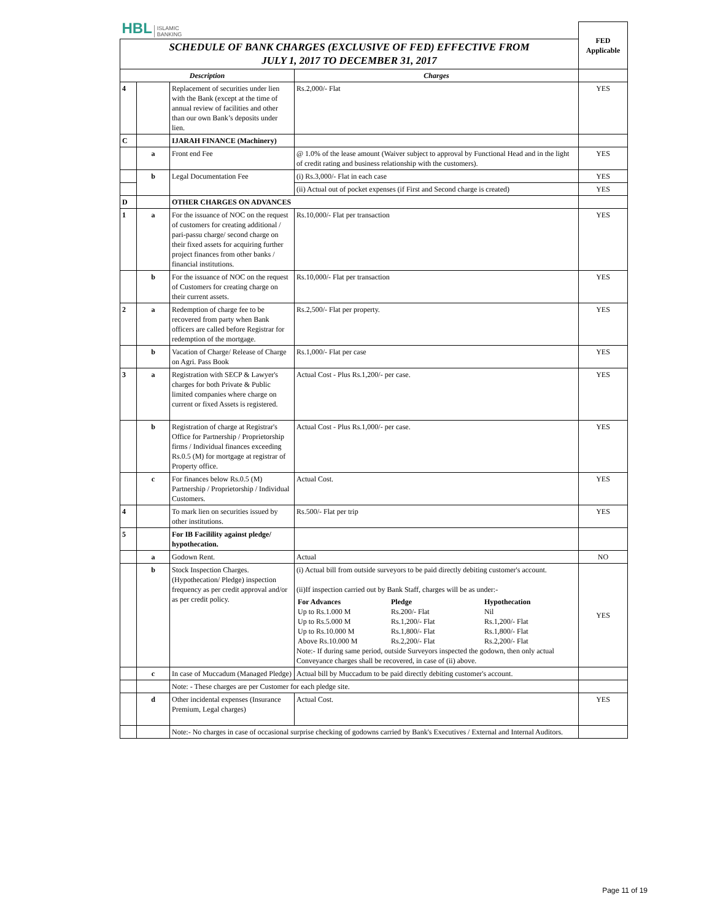| HBL ISLAMIC BANKING | | | | FED Applicable |
| SCHEDULE OF BANK CHARGES (EXCLUSIVE OF FED) EFFECTIVE FROM JULY 1, 2017 TO DECEMBER 31, 2017 | | | | |
| Description | | | Charges | |
| 4 | | Replacement of securities under lien with the Bank (except at the time of annual review of facilities and other than our own Bank’s deposits under lien. | Rs.2,000/- Flat | YES |
| C | | IJARAH FINANCE (Machinery) | | |
| | a | Front end Fee | @ 1.0% of the lease amount (Waiver subject to approval by Functional Head and in the light of credit rating and business relationship with the customers). | YES |
| | b | Legal Documentation Fee | (i) Rs.3,000/- Flat in each case | YES |
| | | | (ii) Actual out of pocket expenses (if First and Second charge is created) | YES |
| D | | OTHER CHARGES ON ADVANCES | | |
| 1 | a | For the issuance of NOC on the request of customers for creating additional / pari-passu charge/ second charge on their fixed assets for acquiring further project finances from other banks / financial institutions. | Rs.10,000/- Flat per transaction | YES |
| | b | For the issuance of NOC on the request of Customers for creating charge on their current assets. | Rs.10,000/- Flat per transaction | YES |
| 2 | a | Redemption of charge fee to be recovered from party when Bank officers are called before Registrar for redemption of the mortgage. | Rs.2,500/- Flat per property. | YES |
| | b | Vacation of Charge/ Release of Charge on Agri. Pass Book | Rs.1,000/- Flat per case | YES |
| 3 | a | Registration with SECP & Lawyer's charges for both Private & Public limited companies where charge on current or fixed Assets is registered. | Actual Cost - Plus Rs.1,200/- per case. | YES |
| | b | Registration of charge at Registrar's Office for Partnership / Proprietorship firms / Individual finances exceeding Rs.0.5 (M) for mortgage at registrar of Property office. | Actual Cost - Plus Rs.1,000/- per case. | YES |
| | c | For finances below Rs.0.5 (M) Partnership / Proprietorship / Individual Customers. | Actual Cost. | YES |
| 4 | | To mark lien on securities issued by other institutions. | Rs.500/- Flat per trip | YES |
| 5 | | For IB Facilility against pledge/ hypothecation. | | |
| | a | Godown Rent. | Actual | NO |
| | b | Stock Inspection Charges. (Hypothecation/ Pledge) inspection frequency as per credit approval and/or as per credit policy. | (i) Actual bill from outside surveyors to be paid directly debiting customer's account. (ii)If inspection carried out by Bank Staff, charges will be as under:- / For Advances / Pledge / Hypothecation / / Up to Rs.1.000 M / Rs.200/- Flat / Nil / / Up to Rs.5.000 M / Rs.1,200/- Flat / Rs.1,200/- Flat / / Up to Rs.10.000 M / Rs.1,800/- Flat / Rs.1,800/- Flat / / Above Rs.10.000 M / Rs.2,200/- Flat / Rs.2,200/- Flat / Note:- If during same period, outside Surveyors inspected the godown, then only actual Conveyance charges shall be recovered, in case of (ii) above. | YES |
| | c | In case of Muccadum (Managed Pledge) | Actual bill by Muccadum to be paid directly debiting customer's account. | |
| | | Note: - These charges are per Customer for each pledge site. | | |
| | d | Other incidental expenses (Insurance Premium, Legal charges) | Actual Cost. | YES |
| | | Note:- No charges in case of occasional surprise checking of godowns carried by Bank's Executives / External and Internal Auditors. | | |
Page 11 of 19